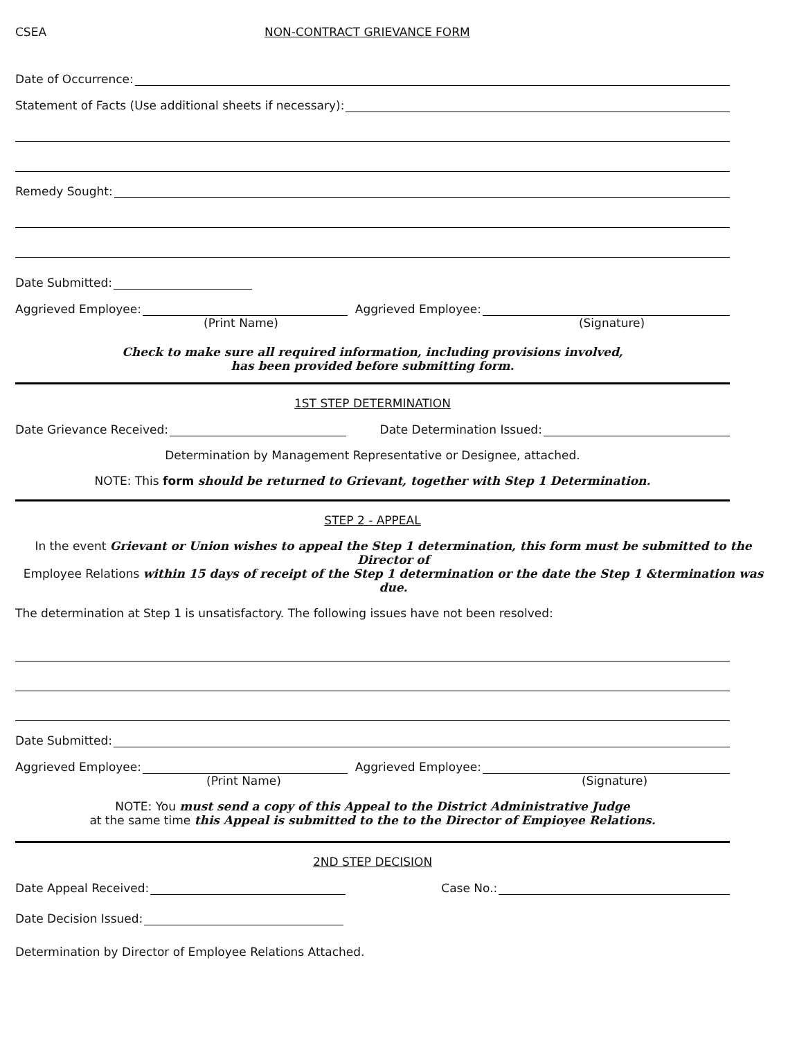CSEA NON-CONTRACT GRIEVANCE FORM
Date of Occurrence:
Statement of Facts (Use additional sheets if necessary):
Remedy Sought:
Date Submitted:
Aggrieved Employee: Aggrieved Employee:
(Print Name) (Signature)
Check to make sure all required information, including provisions involved,
has been provided before submitting form.
1ST STEP DETERMINATION
Date Grievance Received: Date Determination Issued:
Determination by Management Representative or Designee, attached.
NOTE: This form should be returned to Grievant, together with Step 1 Determination.
STEP 2 - APPEAL
In the event Grievant or Union wishes to appeal the Step 1 determination, this form must be submitted to the Director of
Employee Relations within 15 days of receipt of the Step 1 determination or the date the Step 1 &termination was due.
The determination at Step 1 is unsatisfactory. The following issues have not been resolved:
Date Submitted:
Aggrieved Employee: Aggrieved Employee:
(Print Name) (Signature)
NOTE: You must send a copy of this Appeal to the District Administrative Judge
at the same time this Appeal is submitted to the to the Director of Empioyee Relations.
2ND STEP DECISION
Date Appeal Received: Case No.:
Date Decision Issued:
Determination by Director of Employee Relations Attached.